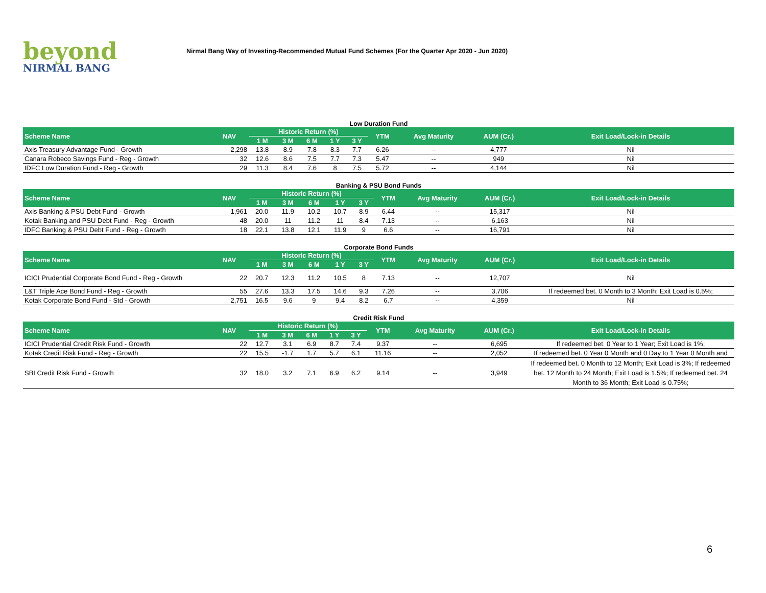beyond
NIRMAL BANG
Nirmal Bang Way of Investing-Recommended Mutual Fund Schemes (For the Quarter Apr 2020 - Jun 2020)
Low Duration Fund
| Scheme Name | NAV | Historic Return (%) | | | | | YTM | Avg Maturity | AUM (Cr.) | Exit Load/Lock-in Details |
| --- | --- | --- | --- | --- | --- | --- | --- | --- | --- | --- |
| | | 1 M | 3 M | 6 M | 1 Y | 3 Y | | | | |
| Axis Treasury Advantage Fund - Growth | 2,298 | 13.8 | 8.9 | 7.8 | 8.3 | 7.7 | 6.26 | -- | 4,777 | Nil |
| Canara Robeco Savings Fund - Reg - Growth | 32 | 12.6 | 8.6 | 7.5 | 7.7 | 7.3 | 5.47 | -- | 949 | Nil |
| IDFC Low Duration Fund - Reg - Growth | 29 | 11.3 | 8.4 | 7.6 | 8 | 7.5 | 5.72 | -- | 4,144 | Nil |
Banking & PSU Bond Funds
| Scheme Name | NAV | Historic Return (%) | | | | | YTM | Avg Maturity | AUM (Cr.) | Exit Load/Lock-in Details |
| --- | --- | --- | --- | --- | --- | --- | --- | --- | --- | --- |
| | | 1 M | 3 M | 6 M | 1 Y | 3 Y | | | | |
| Axis Banking & PSU Debt Fund - Growth | 1,961 | 20.0 | 11.9 | 10.2 | 10.7 | 8.9 | 6.44 | -- | 15,317 | Nil |
| Kotak Banking and PSU Debt Fund - Reg - Growth | 48 | 20.0 | 11 | 11.2 | 11 | 8.4 | 7.13 | -- | 6,163 | Nil |
| IDFC Banking & PSU Debt Fund - Reg - Growth | 18 | 22.1 | 13.8 | 12.1 | 11.9 | 9 | 6.6 | -- | 16,791 | Nil |
Corporate Bond Funds
| Scheme Name | NAV | Historic Return (%) | | | | | YTM | Avg Maturity | AUM (Cr.) | Exit Load/Lock-in Details |
| --- | --- | --- | --- | --- | --- | --- | --- | --- | --- | --- |
| | | 1 M | 3 M | 6 M | 1 Y | 3 Y | | | | |
| ICICI Prudential Corporate Bond Fund - Reg - Growth | 22 | 20.7 | 12.3 | 11.2 | 10.5 | 8 | 7.13 | -- | 12,707 | Nil |
| L&T Triple Ace Bond Fund - Reg - Growth | 55 | 27.6 | 13.3 | 17.5 | 14.6 | 9.3 | 7.26 | -- | 3,706 | If redeemed bet. 0 Month to 3 Month; Exit Load is 0.5%; |
| Kotak Corporate Bond Fund - Std - Growth | 2,751 | 16.5 | 9.6 | 9 | 9.4 | 8.2 | 6.7 | -- | 4,359 | Nil |
Credit Risk Fund
| Scheme Name | NAV | Historic Return (%) | | | | | YTM | Avg Maturity | AUM (Cr.) | Exit Load/Lock-in Details |
| --- | --- | --- | --- | --- | --- | --- | --- | --- | --- | --- |
| | | 1 M | 3 M | 6 M | 1 Y | 3 Y | | | | |
| ICICI Prudential Credit Risk Fund - Growth | 22 | 12.7 | 3.1 | 6.9 | 8.7 | 7.4 | 9.37 | -- | 6,695 | If redeemed bet. 0 Year to 1 Year; Exit Load is 1%; |
| Kotak Credit Risk Fund - Reg - Growth | 22 | 15.5 | -1.7 | 1.7 | 5.7 | 6.1 | 11.16 | -- | 2,052 | If redeemed bet. 0 Year 0 Month and 0 Day to 1 Year 0 Month and |
| SBI Credit Risk Fund - Growth | 32 | 18.0 | 3.2 | 7.1 | 6.9 | 6.2 | 9.14 | -- | 3,949 | If redeemed bet. 0 Month to 12 Month; Exit Load is 3%; If redeemed bet. 12 Month to 24 Month; Exit Load is 1.5%; If redeemed bet. 24 Month to 36 Month; Exit Load is 0.75%; |
6